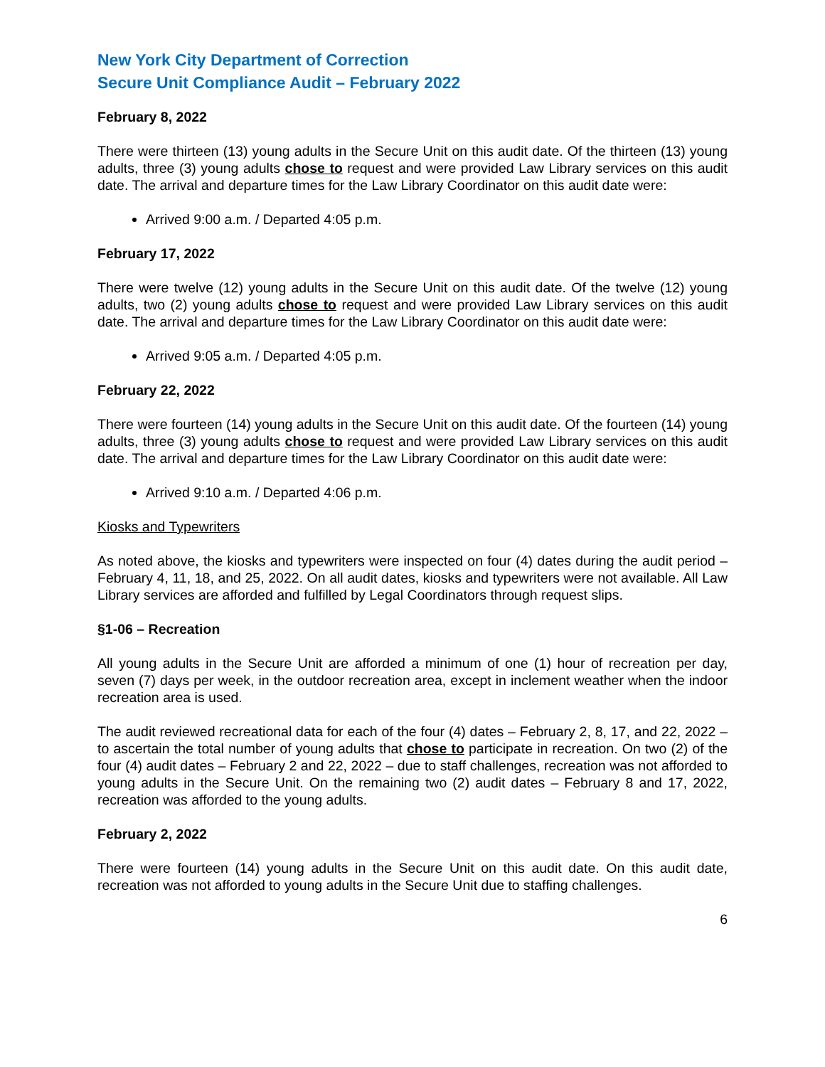New York City Department of Correction
Secure Unit Compliance Audit – February 2022
February 8, 2022
There were thirteen (13) young adults in the Secure Unit on this audit date. Of the thirteen (13) young adults, three (3) young adults chose to request and were provided Law Library services on this audit date. The arrival and departure times for the Law Library Coordinator on this audit date were:
Arrived 9:00 a.m. / Departed 4:05 p.m.
February 17, 2022
There were twelve (12) young adults in the Secure Unit on this audit date. Of the twelve (12) young adults, two (2) young adults chose to request and were provided Law Library services on this audit date. The arrival and departure times for the Law Library Coordinator on this audit date were:
Arrived 9:05 a.m. / Departed 4:05 p.m.
February 22, 2022
There were fourteen (14) young adults in the Secure Unit on this audit date. Of the fourteen (14) young adults, three (3) young adults chose to request and were provided Law Library services on this audit date. The arrival and departure times for the Law Library Coordinator on this audit date were:
Arrived 9:10 a.m. / Departed 4:06 p.m.
Kiosks and Typewriters
As noted above, the kiosks and typewriters were inspected on four (4) dates during the audit period – February 4, 11, 18, and 25, 2022. On all audit dates, kiosks and typewriters were not available. All Law Library services are afforded and fulfilled by Legal Coordinators through request slips.
§1-06 – Recreation
All young adults in the Secure Unit are afforded a minimum of one (1) hour of recreation per day, seven (7) days per week, in the outdoor recreation area, except in inclement weather when the indoor recreation area is used.
The audit reviewed recreational data for each of the four (4) dates – February 2, 8, 17, and 22, 2022 – to ascertain the total number of young adults that chose to participate in recreation. On two (2) of the four (4) audit dates – February 2 and 22, 2022 – due to staff challenges, recreation was not afforded to young adults in the Secure Unit. On the remaining two (2) audit dates – February 8 and 17, 2022, recreation was afforded to the young adults.
February 2, 2022
There were fourteen (14) young adults in the Secure Unit on this audit date. On this audit date, recreation was not afforded to young adults in the Secure Unit due to staffing challenges.
6